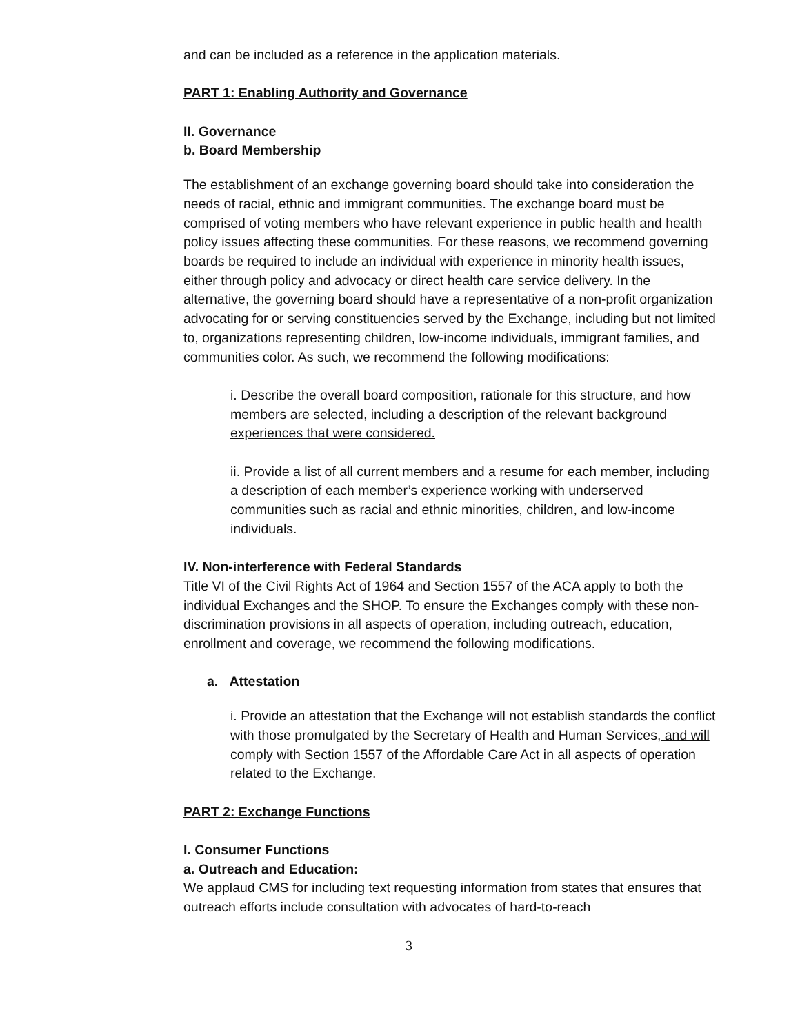and can be included as a reference in the application materials.
PART 1: Enabling Authority and Governance
II. Governance
b. Board Membership
The establishment of an exchange governing board should take into consideration the needs of racial, ethnic and immigrant communities. The exchange board must be comprised of voting members who have relevant experience in public health and health policy issues affecting these communities. For these reasons, we recommend governing boards be required to include an individual with experience in minority health issues, either through policy and advocacy or direct health care service delivery. In the alternative, the governing board should have a representative of a non-profit organization advocating for or serving constituencies served by the Exchange, including but not limited to, organizations representing children, low-income individuals, immigrant families, and communities color. As such, we recommend the following modifications:
i. Describe the overall board composition, rationale for this structure, and how members are selected, including a description of the relevant background experiences that were considered.
ii. Provide a list of all current members and a resume for each member, including a description of each member’s experience working with underserved communities such as racial and ethnic minorities, children, and low-income individuals.
IV. Non-interference with Federal Standards
Title VI of the Civil Rights Act of 1964 and Section 1557 of the ACA apply to both the individual Exchanges and the SHOP. To ensure the Exchanges comply with these non-discrimination provisions in all aspects of operation, including outreach, education, enrollment and coverage, we recommend the following modifications.
a. Attestation
i. Provide an attestation that the Exchange will not establish standards the conflict with those promulgated by the Secretary of Health and Human Services, and will comply with Section 1557 of the Affordable Care Act in all aspects of operation related to the Exchange.
PART 2: Exchange Functions
I. Consumer Functions
a. Outreach and Education:
We applaud CMS for including text requesting information from states that ensures that outreach efforts include consultation with advocates of hard-to-reach
3